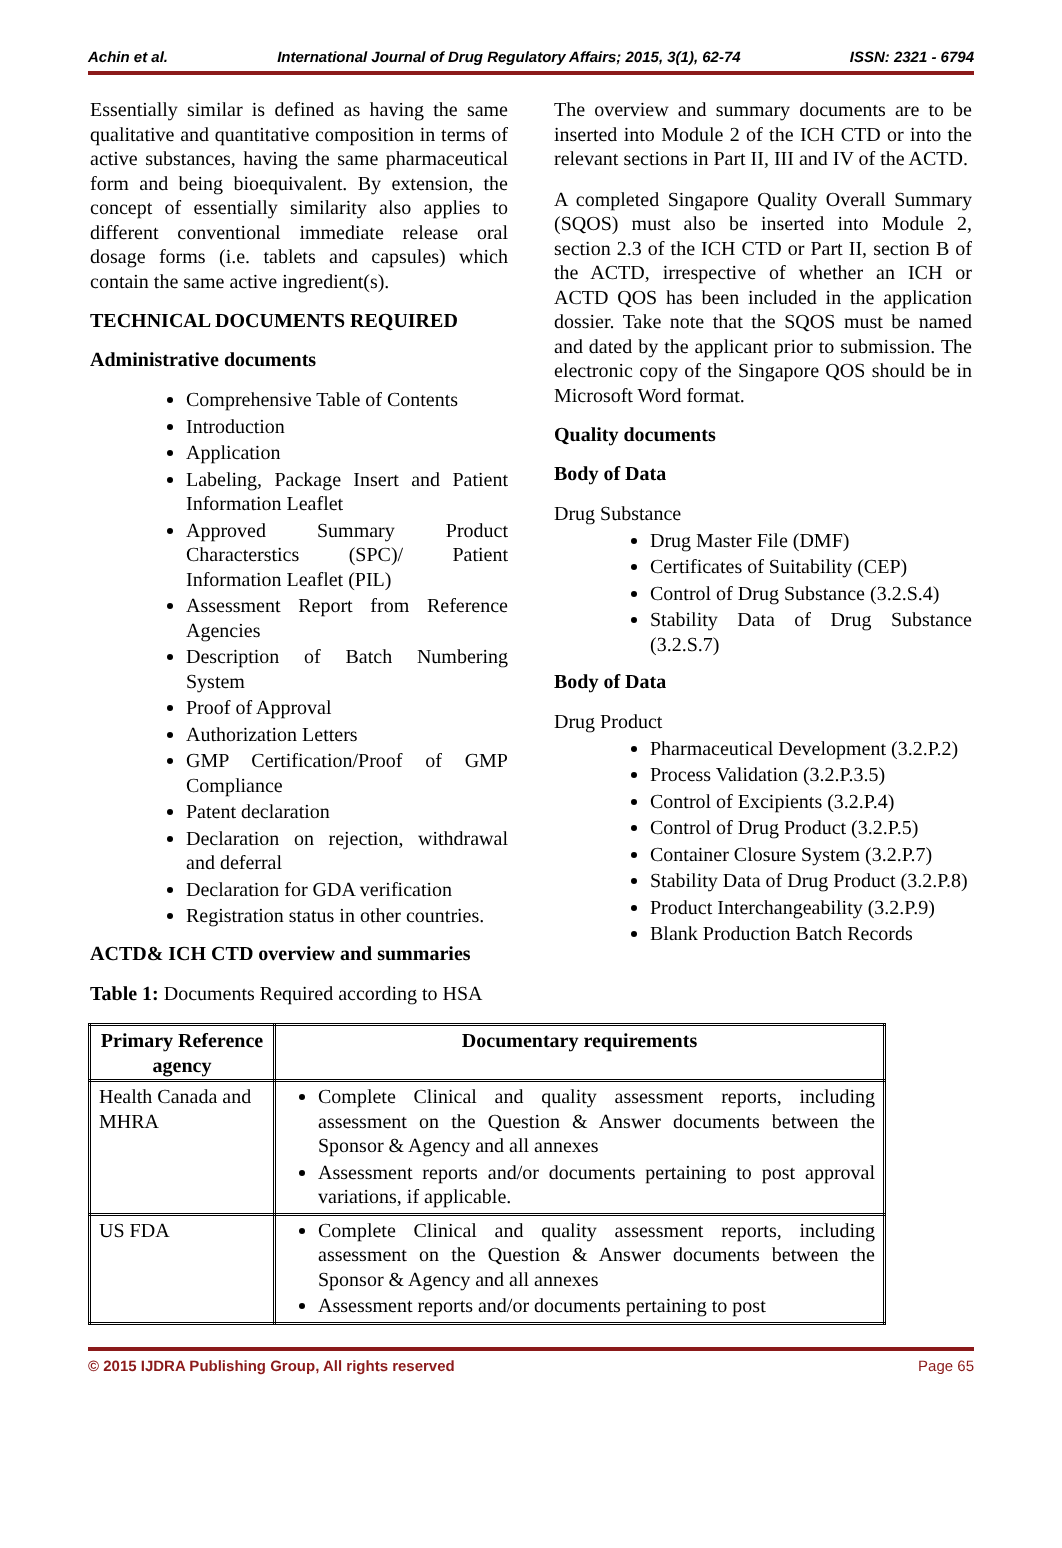Achin et al. International Journal of Drug Regulatory Affairs; 2015, 3(1), 62-74 ISSN: 2321 - 6794
Essentially similar is defined as having the same qualitative and quantitative composition in terms of active substances, having the same pharmaceutical form and being bioequivalent. By extension, the concept of essentially similarity also applies to different conventional immediate release oral dosage forms (i.e. tablets and capsules) which contain the same active ingredient(s).
TECHNICAL DOCUMENTS REQUIRED
Administrative documents
Comprehensive Table of Contents
Introduction
Application
Labeling, Package Insert and Patient Information Leaflet
Approved Summary Product Characterstics (SPC)/ Patient Information Leaflet (PIL)
Assessment Report from Reference Agencies
Description of Batch Numbering System
Proof of Approval
Authorization Letters
GMP Certification/Proof of GMP Compliance
Patent declaration
Declaration on rejection, withdrawal and deferral
Declaration for GDA verification
Registration status in other countries.
ACTD& ICH CTD overview and summaries
The overview and summary documents are to be inserted into Module 2 of the ICH CTD or into the relevant sections in Part II, III and IV of the ACTD.
A completed Singapore Quality Overall Summary (SQOS) must also be inserted into Module 2, section 2.3 of the ICH CTD or Part II, section B of the ACTD, irrespective of whether an ICH or ACTD QOS has been included in the application dossier. Take note that the SQOS must be named and dated by the applicant prior to submission. The electronic copy of the Singapore QOS should be in Microsoft Word format.
Quality documents
Body of Data
Drug Substance
Drug Master File (DMF)
Certificates of Suitability (CEP)
Control of Drug Substance (3.2.S.4)
Stability Data of Drug Substance (3.2.S.7)
Body of Data
Drug Product
Pharmaceutical Development (3.2.P.2)
Process Validation (3.2.P.3.5)
Control of Excipients (3.2.P.4)
Control of Drug Product (3.2.P.5)
Container Closure System (3.2.P.7)
Stability Data of Drug Product (3.2.P.8)
Product Interchangeability (3.2.P.9)
Blank Production Batch Records
Table 1: Documents Required according to HSA
| Primary Reference agency | Documentary requirements |
| --- | --- |
| Health Canada and MHRA | Complete Clinical and quality assessment reports, including assessment on the Question & Answer documents between the Sponsor & Agency and all annexes Assessment reports and/or documents pertaining to post approval variations, if applicable. |
| US FDA | Complete Clinical and quality assessment reports, including assessment on the Question & Answer documents between the Sponsor & Agency and all annexes Assessment reports and/or documents pertaining to post |
© 2015 IJDRA Publishing Group, All rights reserved Page 65